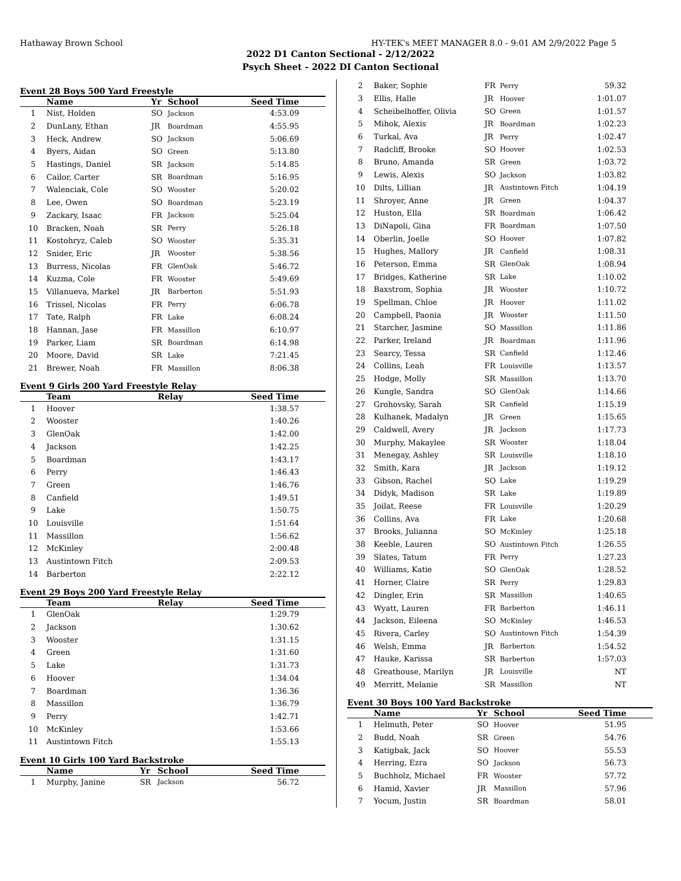Hathaway Brown School HY-TEK's MEET MANAGER 8.0 - 9:01 AM 2/9/2022 Page 5
2022 D1 Canton Sectional - 2/12/2022
Psych Sheet - 2022 DI Canton Sectional
Event 28 Boys 500 Yard Freestyle
| | Name | Yr | School | Seed Time |
| --- | --- | --- | --- | --- |
| 1 | Nist, Holden | SO | Jackson | 4:53.09 |
| 2 | DunLany, Ethan | JR | Boardman | 4:55.95 |
| 3 | Heck, Andrew | SO | Jackson | 5:06.69 |
| 4 | Byers, Aidan | SO | Green | 5:13.80 |
| 5 | Hastings, Daniel | SR | Jackson | 5:14.85 |
| 6 | Cailor, Carter | SR | Boardman | 5:16.95 |
| 7 | Walenciak, Cole | SO | Wooster | 5:20.02 |
| 8 | Lee, Owen | SO | Boardman | 5:23.19 |
| 9 | Zackary, Isaac | FR | Jackson | 5:25.04 |
| 10 | Bracken, Noah | SR | Perry | 5:26.18 |
| 11 | Kostohryz, Caleb | SO | Wooster | 5:35.31 |
| 12 | Snider, Eric | JR | Wooster | 5:38.56 |
| 13 | Burress, Nicolas | FR | GlenOak | 5:46.72 |
| 14 | Kuzma, Cole | FR | Wooster | 5:49.69 |
| 15 | Villanueva, Markel | JR | Barberton | 5:51.93 |
| 16 | Trissel, Nicolas | FR | Perry | 6:06.78 |
| 17 | Tate, Ralph | FR | Lake | 6:08.24 |
| 18 | Hannan, Jase | FR | Massillon | 6:10.97 |
| 19 | Parker, Liam | SR | Boardman | 6:14.98 |
| 20 | Moore, David | SR | Lake | 7:21.45 |
| 21 | Brewer, Noah | FR | Massillon | 8:06.38 |
Event 9 Girls 200 Yard Freestyle Relay
| | Team | Relay | Seed Time |
| --- | --- | --- | --- |
| 1 | Hoover | | 1:38.57 |
| 2 | Wooster | | 1:40.26 |
| 3 | GlenOak | | 1:42.00 |
| 4 | Jackson | | 1:42.25 |
| 5 | Boardman | | 1:43.17 |
| 6 | Perry | | 1:46.43 |
| 7 | Green | | 1:46.76 |
| 8 | Canfield | | 1:49.51 |
| 9 | Lake | | 1:50.75 |
| 10 | Louisville | | 1:51.64 |
| 11 | Massillon | | 1:56.62 |
| 12 | McKinley | | 2:00.48 |
| 13 | Austintown Fitch | | 2:09.53 |
| 14 | Barberton | | 2:22.12 |
Event 29 Boys 200 Yard Freestyle Relay
| | Team | Relay | Seed Time |
| --- | --- | --- | --- |
| 1 | GlenOak | | 1:29.79 |
| 2 | Jackson | | 1:30.62 |
| 3 | Wooster | | 1:31.15 |
| 4 | Green | | 1:31.60 |
| 5 | Lake | | 1:31.73 |
| 6 | Hoover | | 1:34.04 |
| 7 | Boardman | | 1:36.36 |
| 8 | Massillon | | 1:36.79 |
| 9 | Perry | | 1:42.71 |
| 10 | McKinley | | 1:53.66 |
| 11 | Austintown Fitch | | 1:55.13 |
Event 10 Girls 100 Yard Backstroke
| | Name | Yr | School | Seed Time |
| --- | --- | --- | --- | --- |
| 1 | Murphy, Janine | SR | Jackson | 56.72 |
| 2 | Baker, Sophie | FR | Perry | 59.32 |
| 3 | Ellis, Halle | JR | Hoover | 1:01.07 |
| 4 | Scheibelhoffer, Olivia | SO | Green | 1:01.57 |
| 5 | Mihok, Alexis | JR | Boardman | 1:02.23 |
| 6 | Turkal, Ava | JR | Perry | 1:02.47 |
| 7 | Radcliff, Brooke | SO | Hoover | 1:02.53 |
| 8 | Bruno, Amanda | SR | Green | 1:03.72 |
| 9 | Lewis, Alexis | SO | Jackson | 1:03.82 |
| 10 | Dilts, Lillian | JR | Austintown Fitch | 1:04.19 |
| 11 | Shroyer, Anne | JR | Green | 1:04.37 |
| 12 | Huston, Ella | SR | Boardman | 1:06.42 |
| 13 | DiNapoli, Gina | FR | Boardman | 1:07.50 |
| 14 | Oberlin, Joelle | SO | Hoover | 1:07.82 |
| 15 | Hughes, Mallory | JR | Canfield | 1:08.31 |
| 16 | Peterson, Emma | SR | GlenOak | 1:08.94 |
| 17 | Bridges, Katherine | SR | Lake | 1:10.02 |
| 18 | Baxstrom, Sophia | JR | Wooster | 1:10.72 |
| 19 | Spellman, Chloe | JR | Hoover | 1:11.02 |
| 20 | Campbell, Paonia | JR | Wooster | 1:11.50 |
| 21 | Starcher, Jasmine | SO | Massillon | 1:11.86 |
| 22 | Parker, Ireland | JR | Boardman | 1:11.96 |
| 23 | Searcy, Tessa | SR | Canfield | 1:12.46 |
| 24 | Collins, Leah | FR | Louisville | 1:13.57 |
| 25 | Hodge, Molly | SR | Massillon | 1:13.70 |
| 26 | Kungle, Sandra | SO | GlenOak | 1:14.66 |
| 27 | Grohovsky, Sarah | SR | Canfield | 1:15.19 |
| 28 | Kulhanek, Madalyn | JR | Green | 1:15.65 |
| 29 | Caldwell, Avery | JR | Jackson | 1:17.73 |
| 30 | Murphy, Makaylee | SR | Wooster | 1:18.04 |
| 31 | Menegay, Ashley | SR | Louisville | 1:18.10 |
| 32 | Smith, Kara | JR | Jackson | 1:19.12 |
| 33 | Gibson, Rachel | SO | Lake | 1:19.29 |
| 34 | Didyk, Madison | SR | Lake | 1:19.89 |
| 35 | Joilat, Reese | FR | Louisville | 1:20.29 |
| 36 | Collins, Ava | FR | Lake | 1:20.68 |
| 37 | Brooks, Julianna | SO | McKinley | 1:25.18 |
| 38 | Keeble, Lauren | SO | Austintown Fitch | 1:26.55 |
| 39 | Slates, Tatum | FR | Perry | 1:27.23 |
| 40 | Williams, Katie | SO | GlenOak | 1:28.52 |
| 41 | Horner, Claire | SR | Perry | 1:29.83 |
| 42 | Dingler, Erin | SR | Massillon | 1:40.65 |
| 43 | Wyatt, Lauren | FR | Barberton | 1:46.11 |
| 44 | Jackson, Eileena | SO | McKinley | 1:46.53 |
| 45 | Rivera, Carley | SO | Austintown Fitch | 1:54.39 |
| 46 | Welsh, Emma | JR | Barberton | 1:54.52 |
| 47 | Hauke, Karissa | SR | Barberton | 1:57.03 |
| 48 | Greathouse, Marilyn | JR | Louisville | NT |
| 49 | Merritt, Melanie | SR | Massillon | NT |
Event 30 Boys 100 Yard Backstroke
| | Name | Yr | School | Seed Time |
| --- | --- | --- | --- | --- |
| 1 | Helmuth, Peter | SO | Hoover | 51.95 |
| 2 | Budd, Noah | SR | Green | 54.76 |
| 3 | Katigbak, Jack | SO | Hoover | 55.53 |
| 4 | Herring, Ezra | SO | Jackson | 56.73 |
| 5 | Buchholz, Michael | FR | Wooster | 57.72 |
| 6 | Hamid, Xavier | JR | Massillon | 57.96 |
| 7 | Yocum, Justin | SR | Boardman | 58.01 |